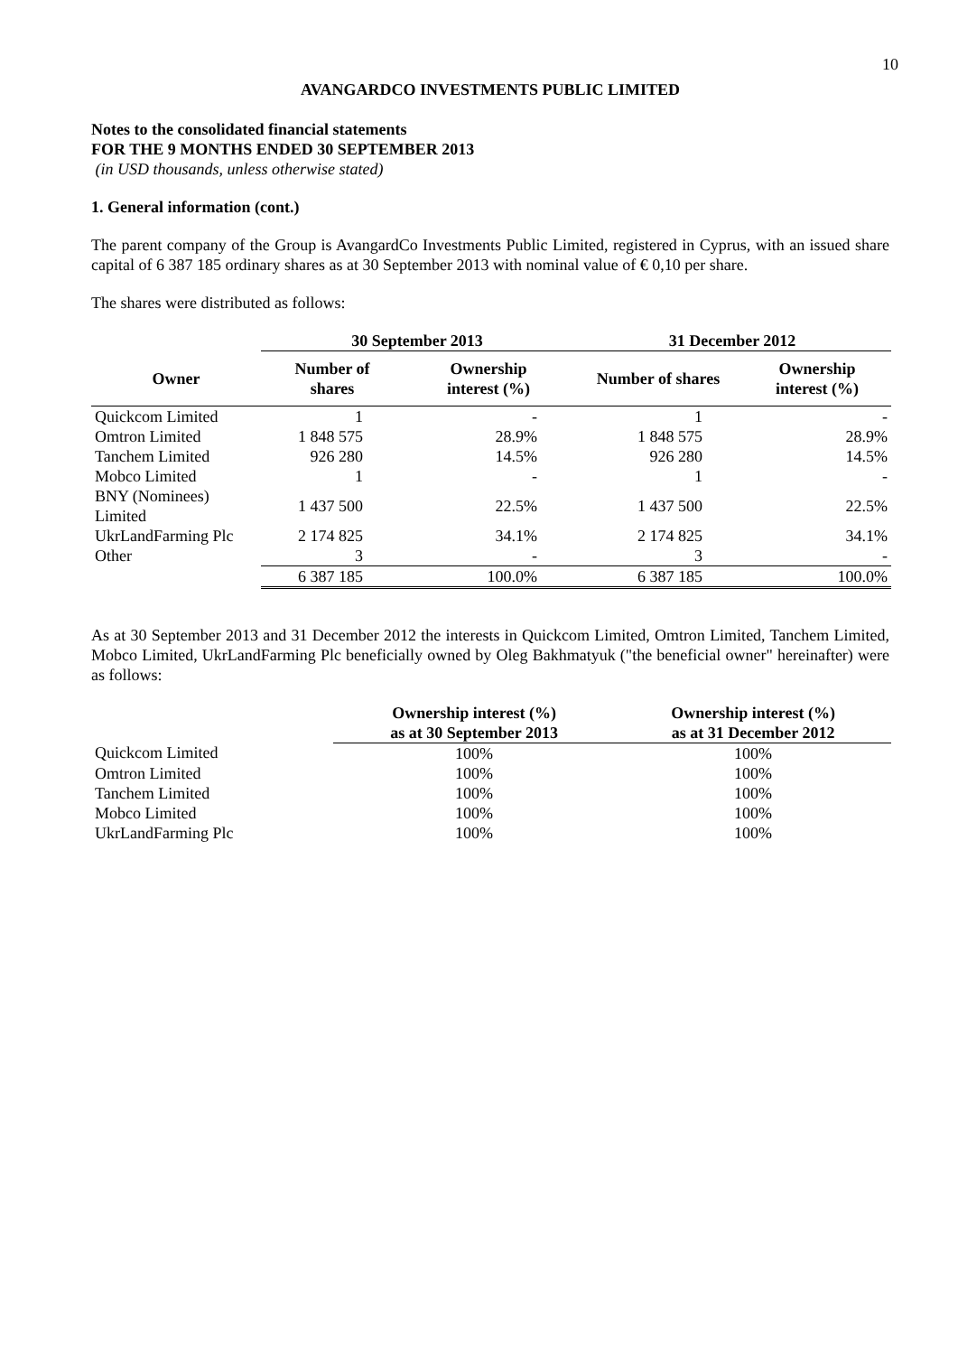10
AVANGARDCO INVESTMENTS PUBLIC LIMITED
Notes to the consolidated financial statements
FOR THE 9 MONTHS ENDED 30 SEPTEMBER 2013
(in USD thousands, unless otherwise stated)
1. General information (cont.)
The parent company of the Group is AvangardCo Investments Public Limited, registered in Cyprus, with an issued share capital of 6 387 185 ordinary shares as at 30 September 2013 with nominal value of € 0,10 per share.
The shares were distributed as follows:
| | 30 September 2013 | | 31 December 2012 | |
| --- | --- | --- | --- | --- |
| Owner | Number of shares | Ownership interest (%) | Number of shares | Ownership interest (%) |
| Quickcom Limited | 1 | - | 1 | - |
| Omtron Limited | 1 848 575 | 28.9% | 1 848 575 | 28.9% |
| Tanchem Limited | 926 280 | 14.5% | 926 280 | 14.5% |
| Mobco Limited | 1 | - | 1 | - |
| BNY (Nominees) Limited | 1 437 500 | 22.5% | 1 437 500 | 22.5% |
| UkrLandFarming Plc | 2 174 825 | 34.1% | 2 174 825 | 34.1% |
| Other | 3 | - | 3 | - |
| | 6 387 185 | 100.0% | 6 387 185 | 100.0% |
As at 30 September 2013 and 31 December 2012 the interests in Quickcom Limited, Omtron Limited, Tanchem Limited, Mobco Limited, UkrLandFarming Plc beneficially owned by Oleg Bakhmatyuk ("the beneficial owner" hereinafter) were as follows:
| | Ownership interest (%) as at 30 September 2013 | Ownership interest (%) as at 31 December 2012 |
| --- | --- | --- |
| Quickcom Limited | 100% | 100% |
| Omtron Limited | 100% | 100% |
| Tanchem Limited | 100% | 100% |
| Mobco Limited | 100% | 100% |
| UkrLandFarming Plc | 100% | 100% |